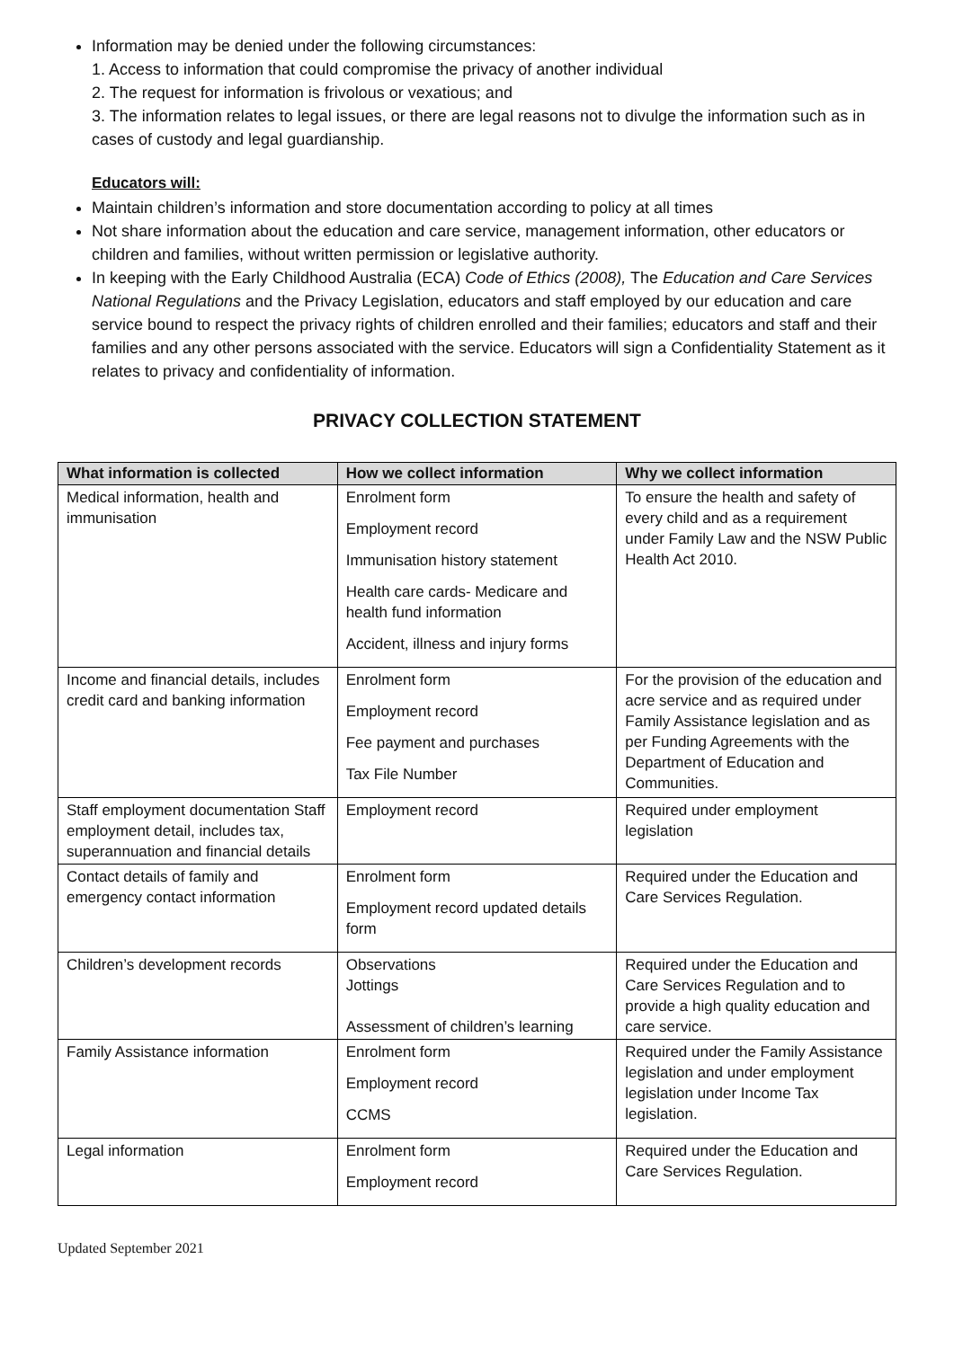Information may be denied under the following circumstances:
1. Access to information that could compromise the privacy of another individual
2. The request for information is frivolous or vexatious; and
3. The information relates to legal issues, or there are legal reasons not to divulge the information such as in cases of custody and legal guardianship.
Educators will:
Maintain children’s information and store documentation according to policy at all times
Not share information about the education and care service, management information, other educators or children and families, without written permission or legislative authority.
In keeping with the Early Childhood Australia (ECA) Code of Ethics (2008), The Education and Care Services National Regulations and the Privacy Legislation, educators and staff employed by our education and care service bound to respect the privacy rights of children enrolled and their families; educators and staff and their families and any other persons associated with the service. Educators will sign a Confidentiality Statement as it relates to privacy and confidentiality of information.
PRIVACY COLLECTION STATEMENT
| What information is collected | How we collect information | Why we collect information |
| --- | --- | --- |
| Medical information, health and immunisation | Enrolment form Employment record Immunisation history statement Health care cards- Medicare and health fund information Accident, illness and injury forms | To ensure the health and safety of every child and as a requirement under Family Law and the NSW Public Health Act 2010. |
| Income and financial details, includes credit card and banking information | Enrolment form Employment record Fee payment and purchases Tax File Number | For the provision of the education and acre service and as required under Family Assistance legislation and as per Funding Agreements with the Department of Education and Communities. |
| Staff employment documentation Staff employment detail, includes tax, superannuation and financial details | Employment record | Required under employment legislation |
| Contact details of family and emergency contact information | Enrolment form Employment record updated details form | Required under the Education and Care Services Regulation. |
| Children’s development records | Observations Jottings Assessment of children’s learning | Required under the Education and Care Services Regulation and to provide a high quality education and care service. |
| Family Assistance information | Enrolment form Employment record CCMS | Required under the Family Assistance legislation and under employment legislation under Income Tax legislation. |
| Legal information | Enrolment form Employment record | Required under the Education and Care Services Regulation. |
Updated September 2021